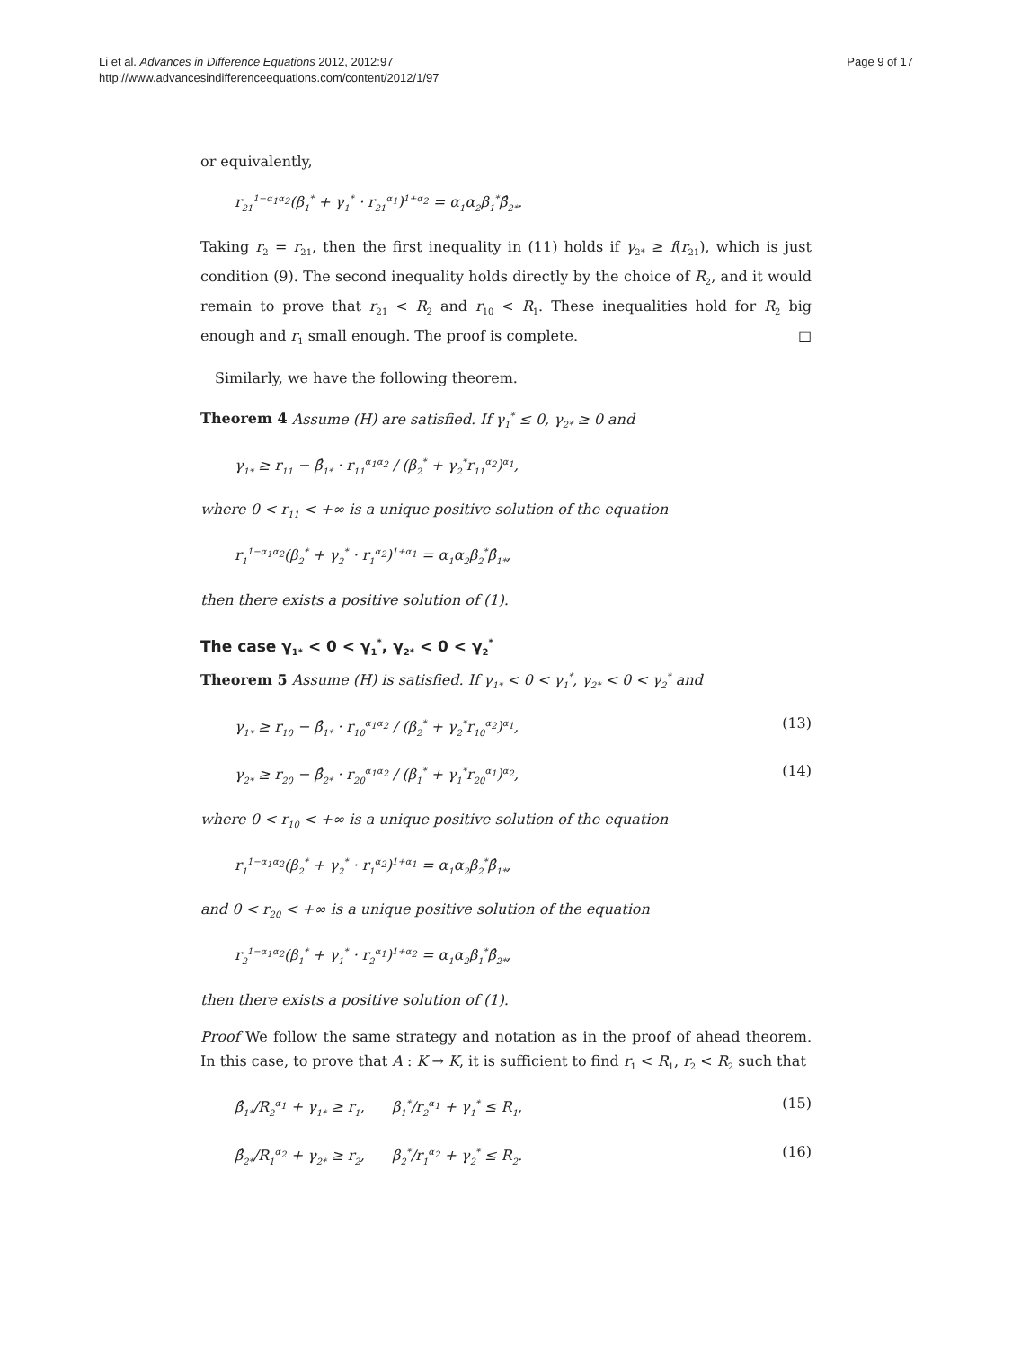Li et al. Advances in Difference Equations 2012, 2012:97
http://www.advancesindifferenceequations.com/content/2012/1/97
Page 9 of 17
or equivalently,
r<sub>21</sub><sup>1−α<sub>1</sub>α<sub>2</sub></sup>(β<sub>1</sub><sup>*</sup> + γ<sub>1</sub><sup>*</sup> · r<sub>21</sub><sup>α<sub>1</sub></sup>)<sup>1+α<sub>2</sub></sup> = α<sub>1</sub>α<sub>2</sub>β<sub>1</sub><sup>*</sup>β̂<sub>2*</sub>.
Taking r<sub>2</sub> = r<sub>21</sub>, then the first inequality in (11) holds if γ<sub>2*</sub> ≥ f(r<sub>21</sub>), which is just condition (9). The second inequality holds directly by the choice of R<sub>2</sub>, and it would remain to prove that r<sub>21</sub> < R<sub>2</sub> and r<sub>10</sub> < R<sub>1</sub>. These inequalities hold for R<sub>2</sub> big enough and r<sub>1</sub> small enough. The proof is complete. □
Similarly, we have the following theorem.
Theorem 4 Assume (H) are satisfied. If γ<sub>1</sub><sup>*</sup> ≤ 0, γ<sub>2*</sub> ≥ 0 and
γ<sub>1*</sub> ≥ r<sub>11</sub> − β̂<sub>1*</sub> · r<sub>11</sub><sup>α<sub>1</sub>α<sub>2</sub></sup> / (β<sub>2</sub><sup>*</sup> + γ<sub>2</sub><sup>*</sup>r<sub>11</sub><sup>α<sub>2</sub></sup>)<sup>α<sub>1</sub></sup>,
where 0 < r<sub>11</sub> < +∞ is a unique positive solution of the equation
r<sub>1</sub><sup>1−α<sub>1</sub>α<sub>2</sub></sup>(β<sub>2</sub><sup>*</sup> + γ<sub>2</sub><sup>*</sup> · r<sub>1</sub><sup>α<sub>2</sub></sup>)<sup>1+α<sub>1</sub></sup> = α<sub>1</sub>α<sub>2</sub>β<sub>2</sub><sup>*</sup>β̂<sub>1*</sub>,
then there exists a positive solution of (1).
The case γ<sub>1*</sub> < 0 < γ<sub>1</sub><sup>*</sup>, γ<sub>2*</sub> < 0 < γ<sub>2</sub><sup>*</sup>
Theorem 5 Assume (H) is satisfied. If γ<sub>1*</sub> < 0 < γ<sub>1</sub><sup>*</sup>, γ<sub>2*</sub> < 0 < γ<sub>2</sub><sup>*</sup> and
γ<sub>1*</sub> ≥ r<sub>10</sub> − β̂<sub>1*</sub> · r<sub>10</sub><sup>α<sub>1</sub>α<sub>2</sub></sup> / (β<sub>2</sub><sup>*</sup> + γ<sub>2</sub><sup>*</sup>r<sub>10</sub><sup>α<sub>2</sub></sup>)<sup>α<sub>1</sub></sup>, (13)
γ<sub>2*</sub> ≥ r<sub>20</sub> − β̂<sub>2*</sub> · r<sub>20</sub><sup>α<sub>1</sub>α<sub>2</sub></sup> / (β<sub>1</sub><sup>*</sup> + γ<sub>1</sub><sup>*</sup>r<sub>20</sub><sup>α<sub>1</sub></sup>)<sup>α<sub>2</sub></sup>, (14)
where 0 < r<sub>10</sub> < +∞ is a unique positive solution of the equation
r<sub>1</sub><sup>1−α<sub>1</sub>α<sub>2</sub></sup>(β<sub>2</sub><sup>*</sup> + γ<sub>2</sub><sup>*</sup> · r<sub>1</sub><sup>α<sub>2</sub></sup>)<sup>1+α<sub>1</sub></sup> = α<sub>1</sub>α<sub>2</sub>β<sub>2</sub><sup>*</sup>β̂<sub>1*</sub>,
and 0 < r<sub>20</sub> < +∞ is a unique positive solution of the equation
r<sub>2</sub><sup>1−α<sub>1</sub>α<sub>2</sub></sup>(β<sub>1</sub><sup>*</sup> + γ<sub>1</sub><sup>*</sup> · r<sub>2</sub><sup>α<sub>1</sub></sup>)<sup>1+α<sub>2</sub></sup> = α<sub>1</sub>α<sub>2</sub>β<sub>1</sub><sup>*</sup>β̂<sub>2*</sub>,
then there exists a positive solution of (1).
Proof We follow the same strategy and notation as in the proof of ahead theorem. In this case, to prove that A : K → K, it is sufficient to find r<sub>1</sub> < R<sub>1</sub>, r<sub>2</sub> < R<sub>2</sub> such that
β̂<sub>1*</sub>/R<sub>2</sub><sup>α<sub>1</sub></sup> + γ<sub>1*</sub> ≥ r<sub>1</sub>, β<sub>1</sub><sup>*</sup>/r<sub>2</sub><sup>α<sub>1</sub></sup> + γ<sub>1</sub><sup>*</sup> ≤ R<sub>1</sub>, (15)
β̂<sub>2*</sub>/R<sub>1</sub><sup>α<sub>2</sub></sup> + γ<sub>2*</sub> ≥ r<sub>2</sub>, β<sub>2</sub><sup>*</sup>/r<sub>1</sub><sup>α<sub>2</sub></sup> + γ<sub>2</sub><sup>*</sup> ≤ R<sub>2</sub>. (16)